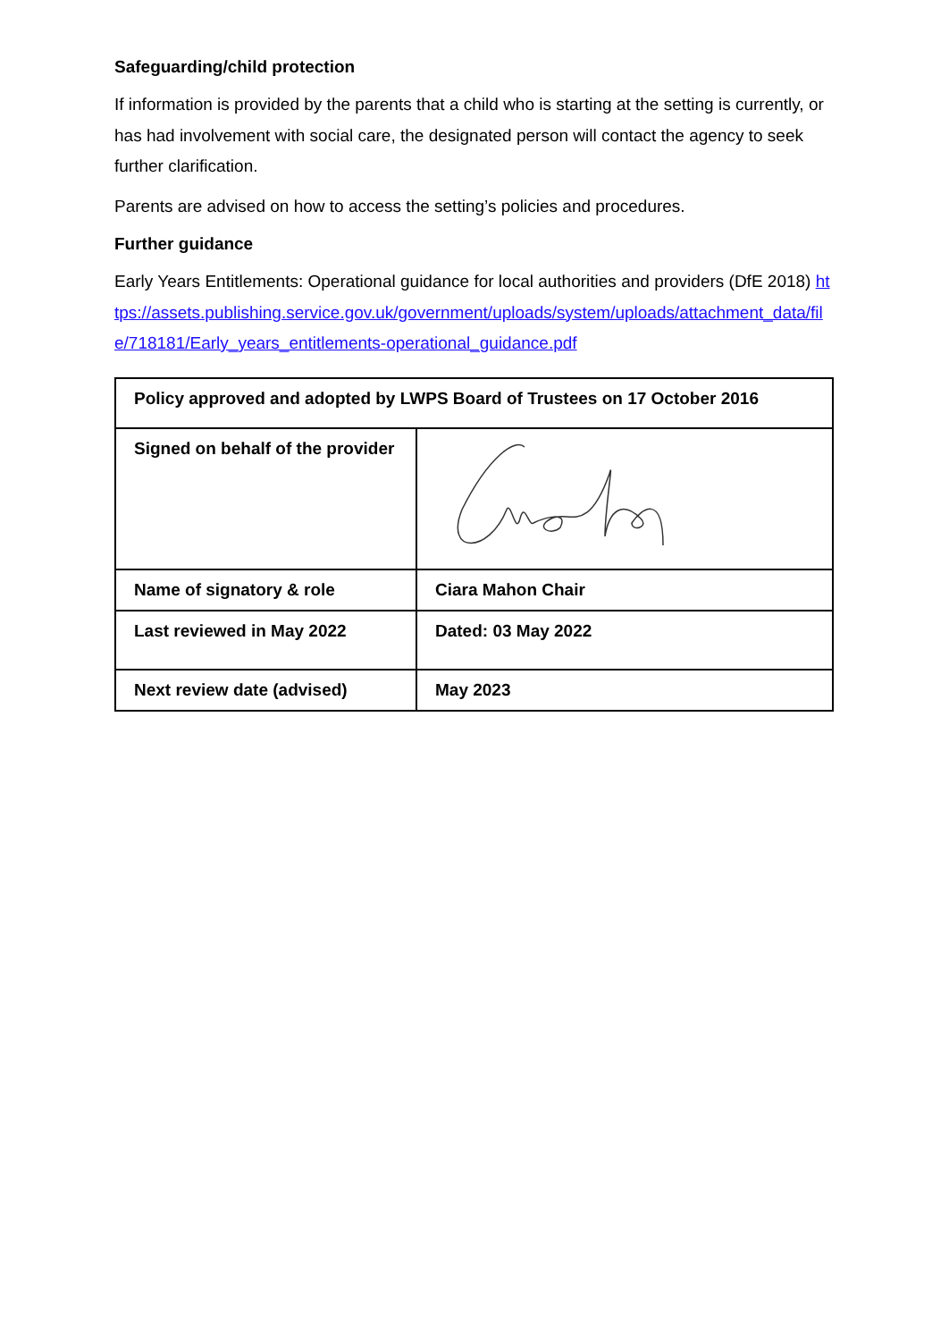Safeguarding/child protection
If information is provided by the parents that a child who is starting at the setting is currently, or has had involvement with social care, the designated person will contact the agency to seek further clarification.
Parents are advised on how to access the setting’s policies and procedures.
Further guidance
Early Years Entitlements: Operational guidance for local authorities and providers (DfE 2018) https://assets.publishing.service.gov.uk/government/uploads/system/uploads/attachment_data/file/718181/Early_years_entitlements-operational_guidance.pdf
| Policy approved and adopted by LWPS Board of Trustees on 17 October 2016 | |
| Signed on behalf of the provider | |
| Name of signatory & role | Ciara Mahon Chair |
| Last reviewed in May 2022 | Dated: 03 May 2022 |
| Next review date (advised) | May 2023 |